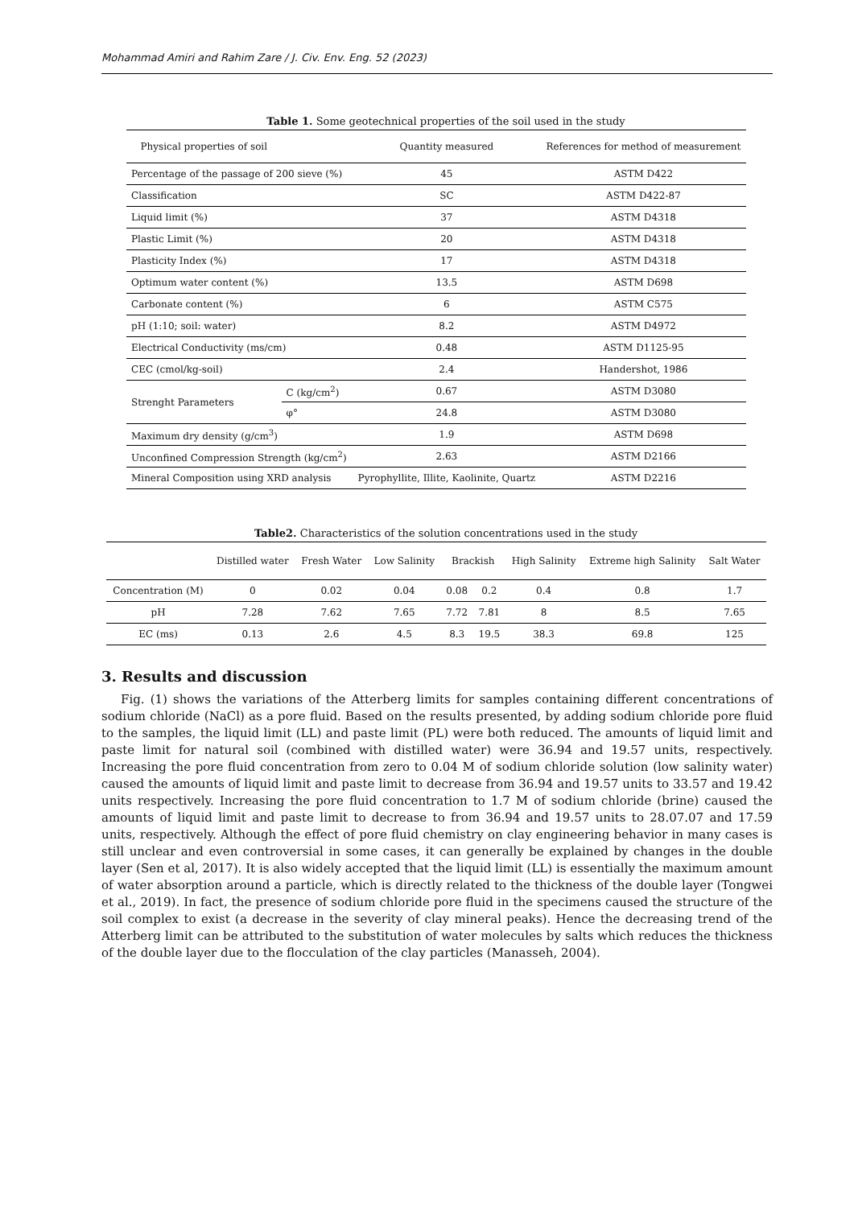Mohammad Amiri and Rahim Zare / J. Civ. Env. Eng. 52 (2023)
Table 1. Some geotechnical properties of the soil used in the study
| Physical properties of soil | | Quantity measured | References for method of measurement |
| --- | --- | --- | --- |
| Percentage of the passage of 200 sieve (%) | | 45 | ASTM D422 |
| Classification | | SC | ASTM D422-87 |
| Liquid limit (%) | | 37 | ASTM D4318 |
| Plastic Limit (%) | | 20 | ASTM D4318 |
| Plasticity Index (%) | | 17 | ASTM D4318 |
| Optimum water content (%) | | 13.5 | ASTM D698 |
| Carbonate content (%) | | 6 | ASTM C575 |
| pH (1:10; soil: water) | | 8.2 | ASTM D4972 |
| Electrical Conductivity (ms/cm) | | 0.48 | ASTM D1125-95 |
| CEC (cmol/kg-soil) | | 2.4 | Handershot, 1986 |
| Strenght Parameters | C (kg/cm<sup>2</sup>) | 0.67 | ASTM D3080 |
| | φ° | 24.8 | ASTM D3080 |
| Maximum dry density (g/cm<sup>3</sup>) | | 1.9 | ASTM D698 |
| Unconfined Compression Strength (kg/cm<sup>2</sup>) | | 2.63 | ASTM D2166 |
| Mineral Composition using XRD analysis | | Pyrophyllite, Illite, Kaolinite, Quartz | ASTM D2216 |
Table2. Characteristics of the solution concentrations used in the study
| | Distilled water | Fresh Water | Low Salinity | Brackish | | High Salinity | Extreme high Salinity | Salt Water |
| --- | --- | --- | --- | --- | --- | --- | --- | --- |
| Concentration (M) | 0 | 0.02 | 0.04 | 0.08 | 0.2 | 0.4 | 0.8 | 1.7 |
| pH | 7.28 | 7.62 | 7.65 | 7.72 | 7.81 | 8 | 8.5 | 7.65 |
| EC (ms) | 0.13 | 2.6 | 4.5 | 8.3 | 19.5 | 38.3 | 69.8 | 125 |
3. Results and discussion
Fig. (1) shows the variations of the Atterberg limits for samples containing different concentrations of sodium chloride (NaCl) as a pore fluid. Based on the results presented, by adding sodium chloride pore fluid to the samples, the liquid limit (LL) and paste limit (PL) were both reduced. The amounts of liquid limit and paste limit for natural soil (combined with distilled water) were 36.94 and 19.57 units, respectively. Increasing the pore fluid concentration from zero to 0.04 M of sodium chloride solution (low salinity water) caused the amounts of liquid limit and paste limit to decrease from 36.94 and 19.57 units to 33.57 and 19.42 units respectively. Increasing the pore fluid concentration to 1.7 M of sodium chloride (brine) caused the amounts of liquid limit and paste limit to decrease to from 36.94 and 19.57 units to 28.07.07 and 17.59 units, respectively. Although the effect of pore fluid chemistry on clay engineering behavior in many cases is still unclear and even controversial in some cases, it can generally be explained by changes in the double layer (Sen et al, 2017). It is also widely accepted that the liquid limit (LL) is essentially the maximum amount of water absorption around a particle, which is directly related to the thickness of the double layer (Tongwei et al., 2019). In fact, the presence of sodium chloride pore fluid in the specimens caused the structure of the soil complex to exist (a decrease in the severity of clay mineral peaks). Hence the decreasing trend of the Atterberg limit can be attributed to the substitution of water molecules by salts which reduces the thickness of the double layer due to the flocculation of the clay particles (Manasseh, 2004).